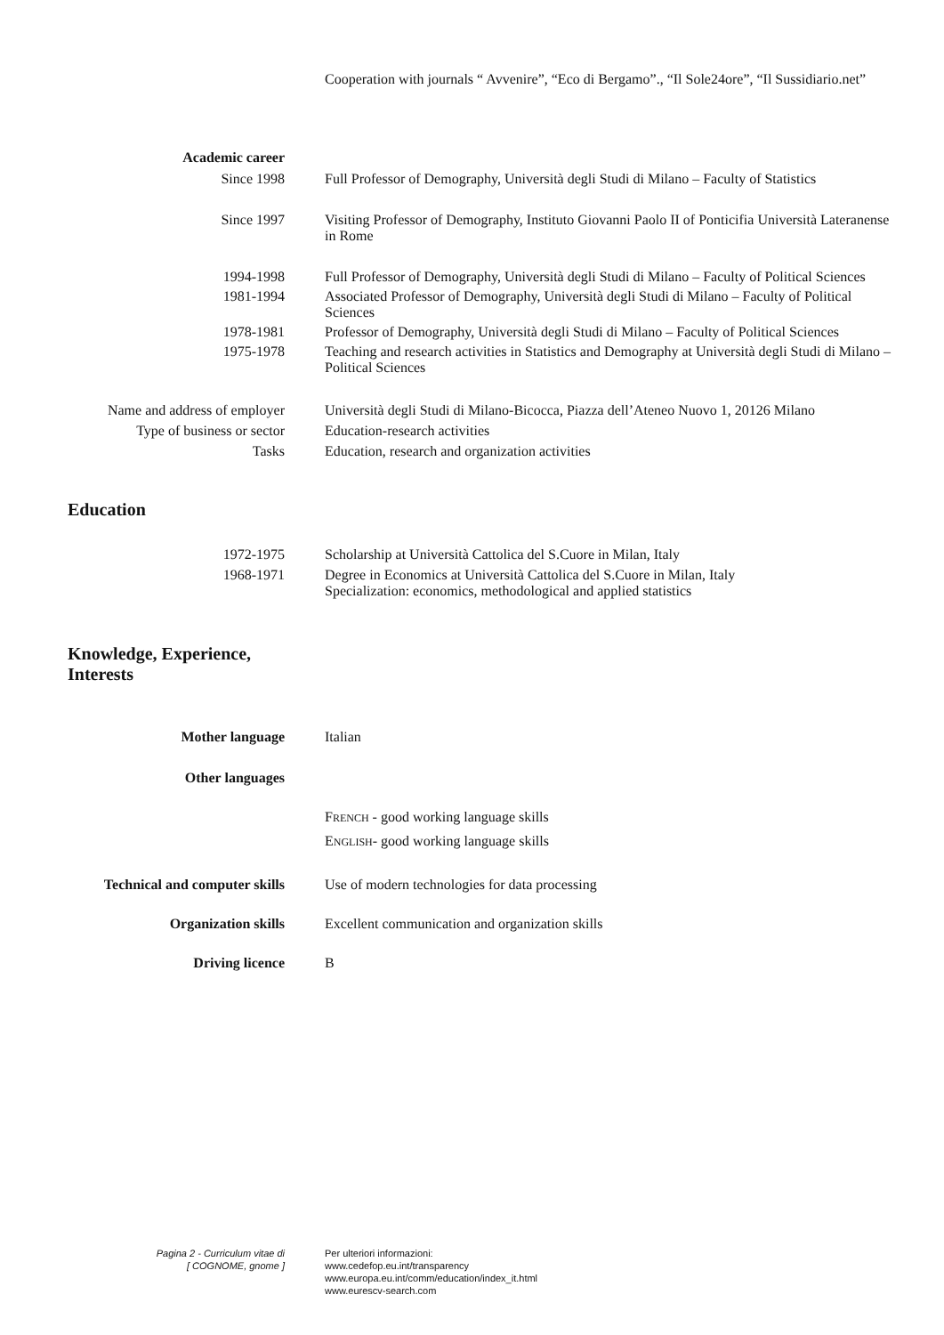Cooperation with journals “ Avvenire”, “Eco di Bergamo”., “Il Sole24ore”, “Il Sussidiario.net”
Academic career
Since 1998 Full Professor of Demography, Università degli Studi di Milano – Faculty of Statistics
Since 1997 Visiting Professor of Demography, Instituto Giovanni Paolo II of Ponticifia Università Lateranense in Rome
1994-1998 Full Professor of Demography, Università degli Studi di Milano – Faculty of Political Sciences
1981-1994 Associated Professor of Demography, Università degli Studi di Milano – Faculty of Political Sciences
1978-1981 Professor of Demography, Università degli Studi di Milano – Faculty of Political Sciences
1975-1978 Teaching and research activities in Statistics and Demography at Università degli Studi di Milano – Political Sciences
Name and address of employer Università degli Studi di Milano-Bicocca, Piazza dell’Ateneo Nuovo 1, 20126 Milano
Type of business or sector Education-research activities
Tasks Education, research and organization activities
Education
1972-1975 Scholarship at Università Cattolica del S.Cuore in Milan, Italy
1968-1971 Degree in Economics at Università Cattolica del S.Cuore in Milan, Italy
Specialization: economics, methodological and applied statistics
Knowledge, Experience,
Interests
Mother language Italian
Other languages
FRENCH - good working language skills
ENGLISH- good working language skills
Technical and computer skills Use of modern technologies for data processing
Organization skills Excellent communication and organization skills
Driving licence B
Pagina 2 - Curriculum vitae di
[ COGNOME, gnome ]
Per ulteriori informazioni:
www.cedefop.eu.int/transparency
www.europa.eu.int/comm/education/index_it.html
www.eurescv-search.com